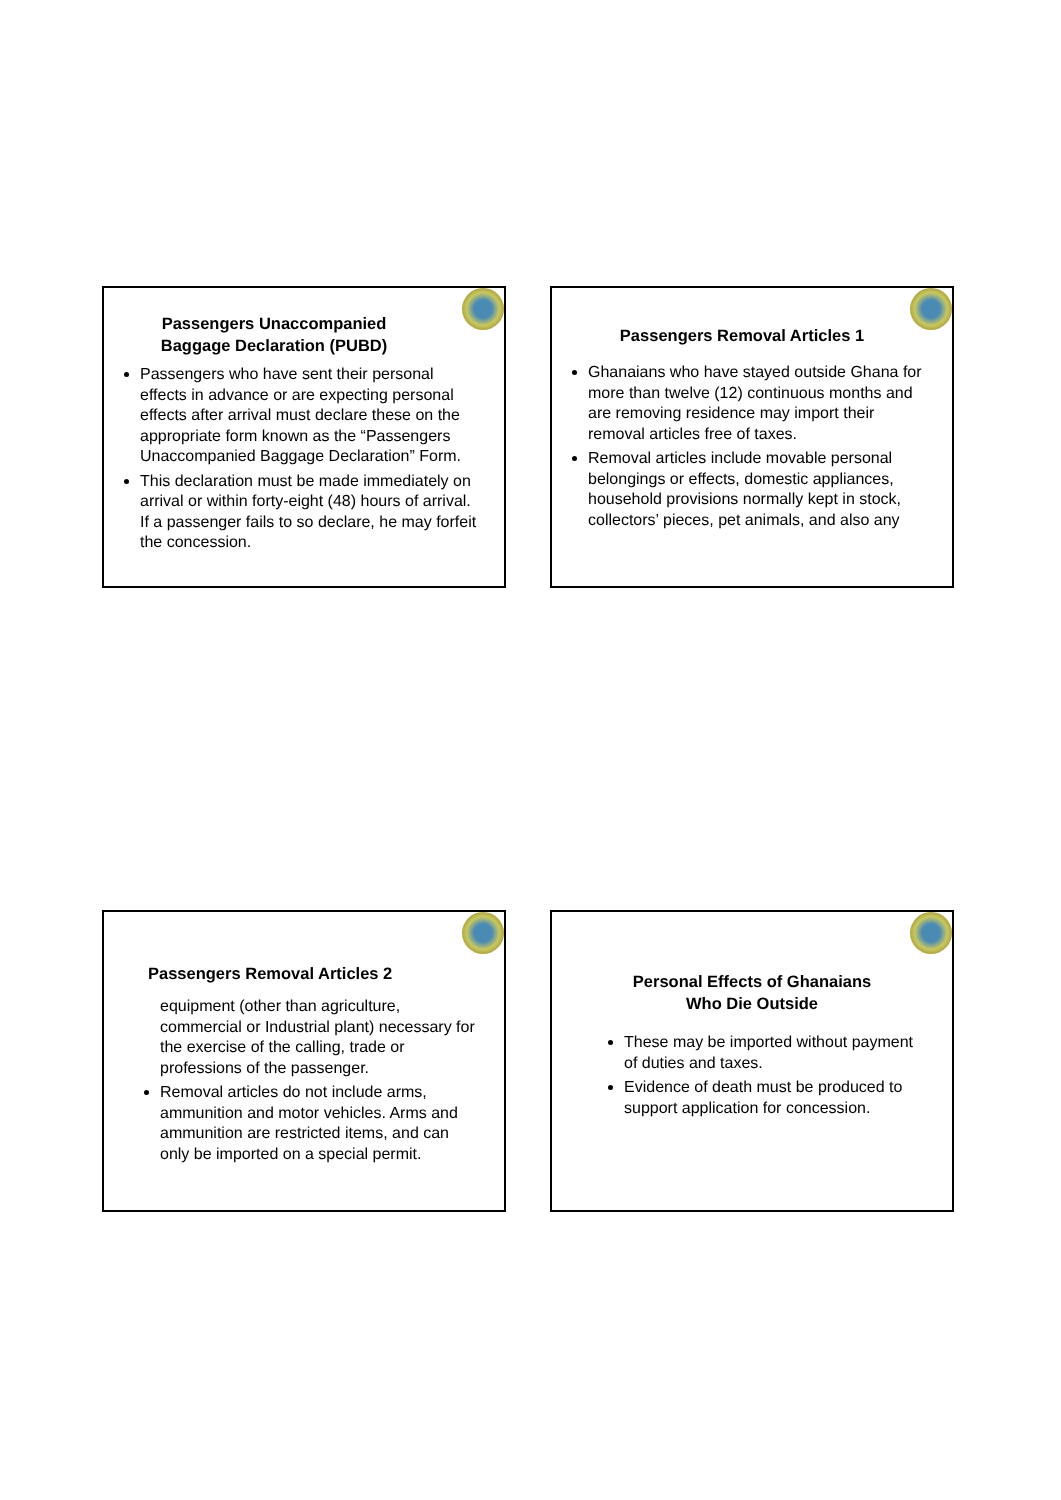Passengers Unaccompanied
Baggage Declaration (PUBD)
Passengers who have sent their personal effects in advance or are expecting personal effects after arrival must declare these on the appropriate form known as the “Passengers Unaccompanied Baggage Declaration” Form.
This declaration must be made immediately on arrival or within forty-eight (48) hours of arrival. If a passenger fails to so declare, he may forfeit the concession.
Passengers Removal Articles 1
Ghanaians who have stayed outside Ghana for more than twelve (12) continuous months and are removing residence may import their removal articles free of taxes.
Removal articles include movable personal belongings or effects, domestic appliances, household provisions normally kept in stock, collectors’ pieces, pet animals, and also any
Passengers Removal Articles 2
equipment (other than agriculture, commercial or Industrial plant) necessary for the exercise of the calling, trade or professions of the passenger.
Removal articles do not include arms, ammunition and motor vehicles. Arms and ammunition are restricted items, and can only be imported on a special permit.
Personal Effects of Ghanaians
Who Die Outside
These may be imported without payment of duties and taxes.
Evidence of death must be produced to support application for concession.